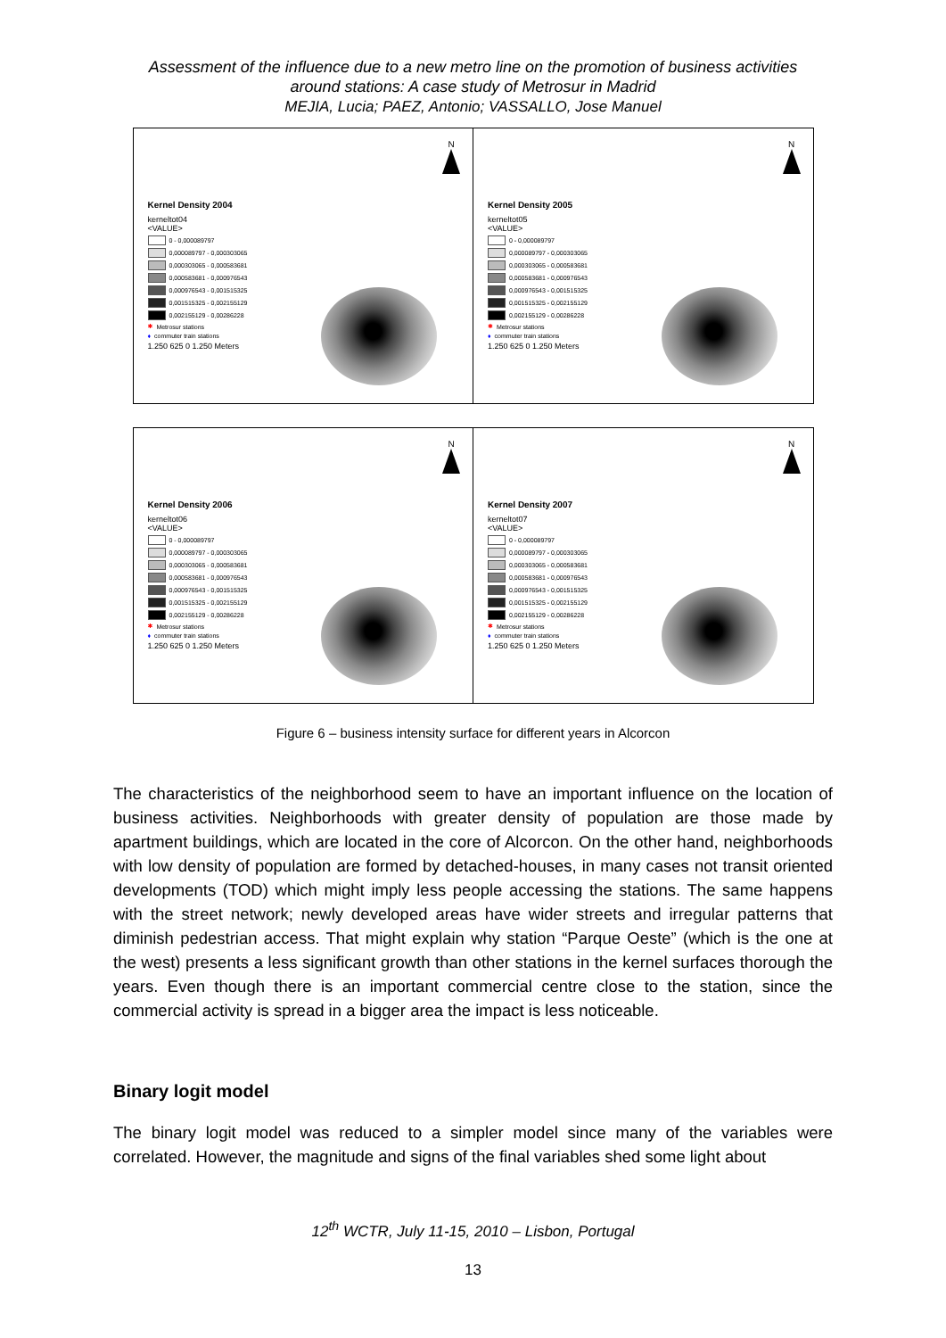Assessment of the influence due to a new metro line on the promotion of business activities
around stations: A case study of Metrosur in Madrid
MEJIA, Lucia; PAEZ, Antonio; VASSALLO, Jose Manuel
N
Kernel Density 2004
kerneltot04
<VALUE>
0 - 0,000089797
0,000089797 - 0,000303065
0,000303065 - 0,000583681
0,000583681 - 0,000976543
0,000976543 - 0,001515325
0,001515325 - 0,002155129
0,002155129 - 0,00286228
✱ Metrosur stations
♦ commuter train stations
1.250 625 0 1.250 Meters
N
Kernel Density 2005
kerneltot05
<VALUE>
0 - 0,000089797
0,000089797 - 0,000303065
0,000303065 - 0,000583681
0,000583681 - 0,000976543
0,000976543 - 0,001515325
0,001515325 - 0,002155129
0,002155129 - 0,00286228
✱ Metrosur stations
♦ commuter train stations
1.250 625 0 1.250 Meters
N
Kernel Density 2006
kerneltot06
<VALUE>
0 - 0,000089797
0,000089797 - 0,000303065
0,000303065 - 0,000583681
0,000583681 - 0,000976543
0,000976543 - 0,001515325
0,001515325 - 0,002155129
0,002155129 - 0,00286228
✱ Metrosur stations
♦ commuter train stations
1.250 625 0 1.250 Meters
N
Kernel Density 2007
kerneltot07
<VALUE>
0 - 0,000089797
0,000089797 - 0,000303065
0,000303065 - 0,000583681
0,000583681 - 0,000976543
0,000976543 - 0,001515325
0,001515325 - 0,002155129
0,002155129 - 0,00286228
✱ Metrosur stations
♦ commuter train stations
1.250 625 0 1.250 Meters
Figure 6 – business intensity surface for different years in Alcorcon
The characteristics of the neighborhood seem to have an important influence on the location of business activities. Neighborhoods with greater density of population are those made by apartment buildings, which are located in the core of Alcorcon. On the other hand, neighborhoods with low density of population are formed by detached-houses, in many cases not transit oriented developments (TOD) which might imply less people accessing the stations. The same happens with the street network; newly developed areas have wider streets and irregular patterns that diminish pedestrian access. That might explain why station “Parque Oeste” (which is the one at the west) presents a less significant growth than other stations in the kernel surfaces thorough the years. Even though there is an important commercial centre close to the station, since the commercial activity is spread in a bigger area the impact is less noticeable.
Binary logit model
The binary logit model was reduced to a simpler model since many of the variables were correlated. However, the magnitude and signs of the final variables shed some light about
12<sup>th</sup> WCTR, July 11-15, 2010 – Lisbon, Portugal
13